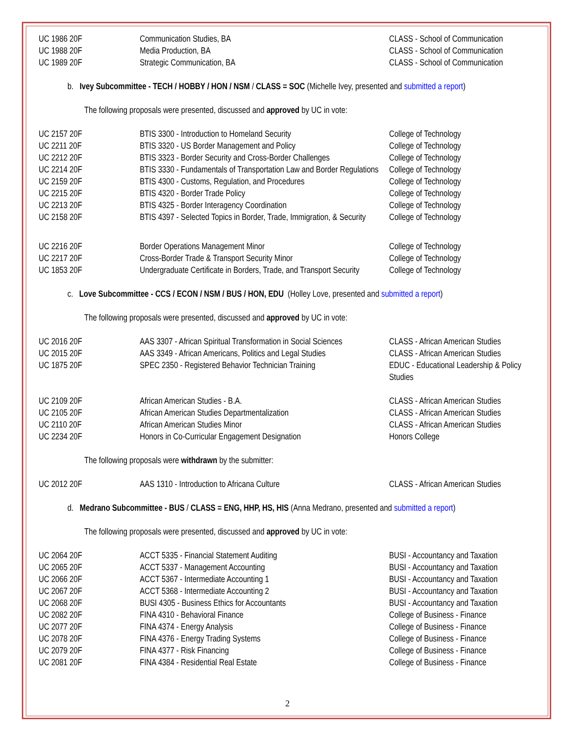| UC 1986 20F | Communication Studies, BA | CLASS - School of Communication |
| UC 1988 20F | Media Production, BA | CLASS - School of Communication |
| UC 1989 20F | Strategic Communication, BA | CLASS - School of Communication |
b. Ivey Subcommittee - TECH / HOBBY / HON / NSM / CLASS = SOC (Michelle Ivey, presented and submitted a report)
The following proposals were presented, discussed and approved by UC in vote:
| UC 2157 20F | BTIS 3300 - Introduction to Homeland Security | College of Technology |
| UC 2211 20F | BTIS 3320 - US Border Management and Policy | College of Technology |
| UC 2212 20F | BTIS 3323 - Border Security and Cross-Border Challenges | College of Technology |
| UC 2214 20F | BTIS 3330 - Fundamentals of Transportation Law and Border Regulations | College of Technology |
| UC 2159 20F | BTIS 4300 - Customs, Regulation, and Procedures | College of Technology |
| UC 2215 20F | BTIS 4320 - Border Trade Policy | College of Technology |
| UC 2213 20F | BTIS 4325 - Border Interagency Coordination | College of Technology |
| UC 2158 20F | BTIS 4397 - Selected Topics in Border, Trade, Immigration, & Security | College of Technology |
| UC 2216 20F | Border Operations Management Minor | College of Technology |
| UC 2217 20F | Cross-Border Trade & Transport Security Minor | College of Technology |
| UC 1853 20F | Undergraduate Certificate in Borders, Trade, and Transport Security | College of Technology |
c. Love Subcommittee - CCS / ECON / NSM / BUS / HON, EDU (Holley Love, presented and submitted a report)
The following proposals were presented, discussed and approved by UC in vote:
| UC 2016 20F | AAS 3307 - African Spiritual Transformation in Social Sciences | CLASS - African American Studies |
| UC 2015 20F | AAS 3349 - African Americans, Politics and Legal Studies | CLASS - African American Studies |
| UC 1875 20F | SPEC 2350 - Registered Behavior Technician Training | EDUC - Educational Leadership & Policy Studies |
| UC 2109 20F | African American Studies - B.A. | CLASS - African American Studies |
| UC 2105 20F | African American Studies Departmentalization | CLASS - African American Studies |
| UC 2110 20F | African American Studies Minor | CLASS - African American Studies |
| UC 2234 20F | Honors in Co-Curricular Engagement Designation | Honors College |
The following proposals were withdrawn by the submitter:
| UC 2012 20F | AAS 1310 - Introduction to Africana Culture | CLASS - African American Studies |
d. Medrano Subcommittee - BUS / CLASS = ENG, HHP, HS, HIS (Anna Medrano, presented and submitted a report)
The following proposals were presented, discussed and approved by UC in vote:
| UC 2064 20F | ACCT 5335 - Financial Statement Auditing | BUSI - Accountancy and Taxation |
| UC 2065 20F | ACCT 5337 - Management Accounting | BUSI - Accountancy and Taxation |
| UC 2066 20F | ACCT 5367 - Intermediate Accounting 1 | BUSI - Accountancy and Taxation |
| UC 2067 20F | ACCT 5368 - Intermediate Accounting 2 | BUSI - Accountancy and Taxation |
| UC 2068 20F | BUSI 4305 - Business Ethics for Accountants | BUSI - Accountancy and Taxation |
| UC 2082 20F | FINA 4310 - Behavioral Finance | College of Business - Finance |
| UC 2077 20F | FINA 4374 - Energy Analysis | College of Business - Finance |
| UC 2078 20F | FINA 4376 - Energy Trading Systems | College of Business - Finance |
| UC 2079 20F | FINA 4377 - Risk Financing | College of Business - Finance |
| UC 2081 20F | FINA 4384 - Residential Real Estate | College of Business - Finance |
2